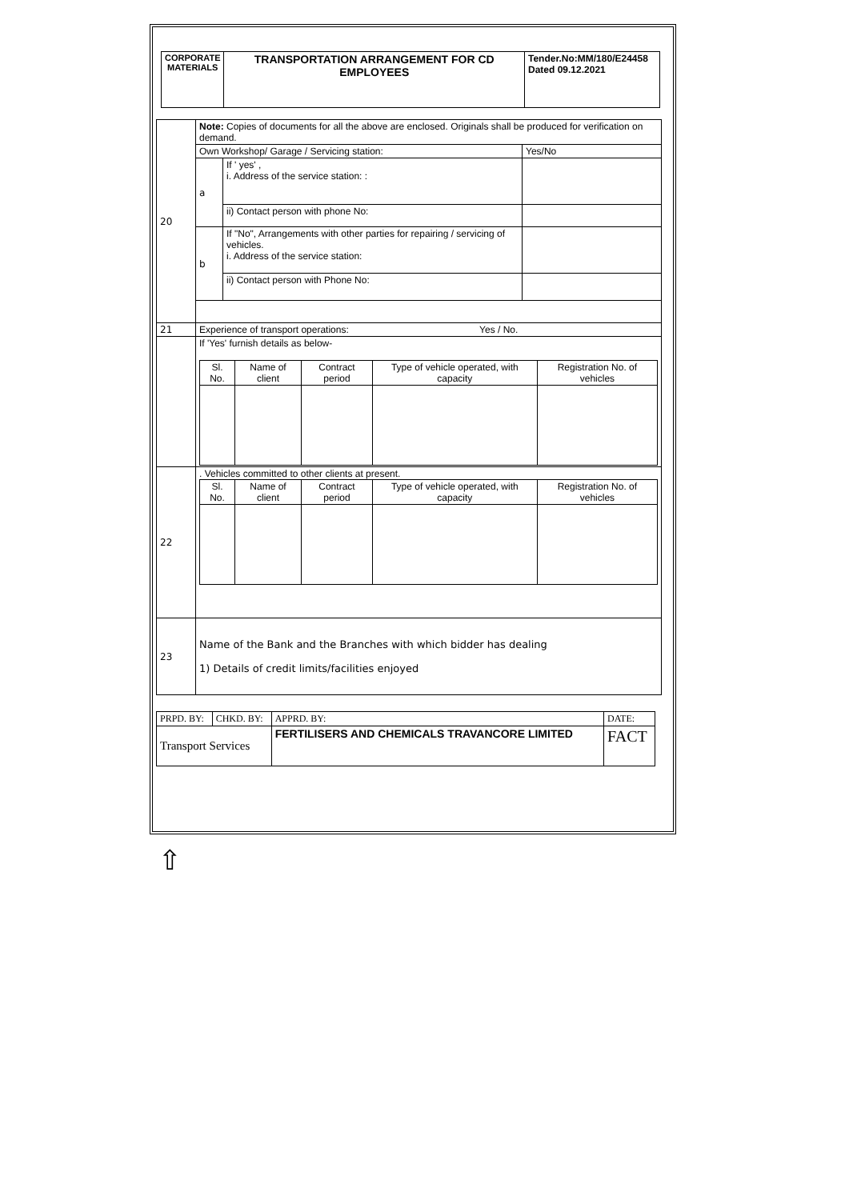| CORPORATE MATERIALS | TRANSPORTATION ARRANGEMENT FOR CD EMPLOYEES | Tender.No:MM/180/E24458 Dated 09.12.2021 |
| 20 | Note: Copies of documents for all the above are enclosed. Originals shall be produced for verification on demand. | | |
| | Own Workshop/ Garage / Servicing station: | | Yes/No |
| | a | If ' yes' , i. Address of the service station: : | |
| | | ii) Contact person with phone No: | |
| | b | If "No", Arrangements with other parties for repairing / servicing of vehicles. i. Address of the service station: | |
| | | ii) Contact person with Phone No: | |
| 21 | Experience of transport operations: Yes / No. | | |
| | If 'Yes' furnish details as below- / Sl. No. / Name of client / Contract period / Type of vehicle operated, with capacity / Registration No. of vehicles / / --- / --- / --- / --- / --- / | | |
| 22 | . Vehicles committed to other clients at present. / Sl. No. / Name of client / Contract period / Type of vehicle operated, with capacity / Registration No. of vehicles / / --- / --- / --- / --- / --- / | | |
| 23 | Name of the Bank and the Branches with which bidder has dealing 1) Details of credit limits/facilities enjoyed | | |
| PRPD. BY: | CHKD. BY: | APPRD. BY: | DATE: |
| Transport Services | | FERTILISERS AND CHEMICALS TRAVANCORE LIMITED | FACT |
⇧